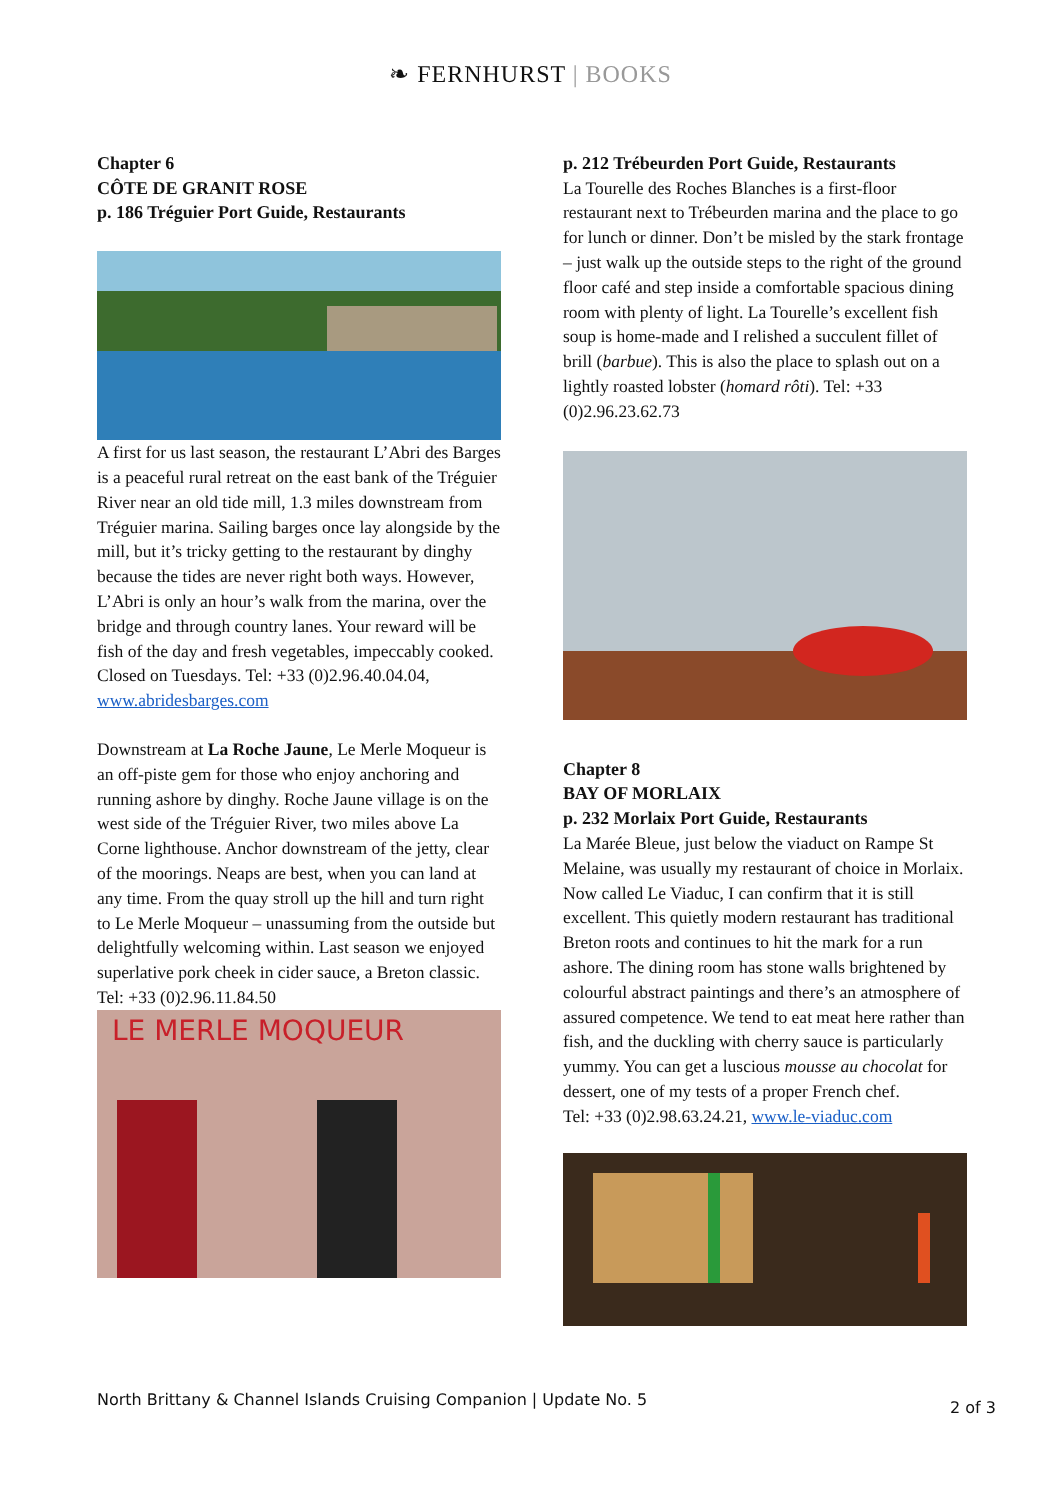❧ FERNHURST | BOOKS
Chapter 6
CÔTE DE GRANIT ROSE
p. 186 Tréguier Port Guide, Restaurants
A first for us last season, the restaurant L’Abri des Barges is a peaceful rural retreat on the east bank of the Tréguier River near an old tide mill, 1.3 miles downstream from Tréguier marina. Sailing barges once lay alongside by the mill, but it’s tricky getting to the restaurant by dinghy because the tides are never right both ways. However, L’Abri is only an hour’s walk from the marina, over the bridge and through country lanes. Your reward will be fish of the day and fresh vegetables, impeccably cooked. Closed on Tuesdays. Tel: +33 (0)2.96.40.04.04, www.abridesbarges.com
Downstream at La Roche Jaune, Le Merle Moqueur is an off-piste gem for those who enjoy anchoring and running ashore by dinghy. Roche Jaune village is on the west side of the Tréguier River, two miles above La Corne lighthouse. Anchor downstream of the jetty, clear of the moorings. Neaps are best, when you can land at any time. From the quay stroll up the hill and turn right to Le Merle Moqueur – unassuming from the outside but delightfully welcoming within. Last season we enjoyed superlative pork cheek in cider sauce, a Breton classic. Tel: +33 (0)2.96.11.84.50
LE MERLE MOQUEUR
p. 212 Trébeurden Port Guide, Restaurants
La Tourelle des Roches Blanches is a first-floor restaurant next to Trébeurden marina and the place to go for lunch or dinner. Don’t be misled by the stark frontage – just walk up the outside steps to the right of the ground floor café and step inside a comfortable spacious dining room with plenty of light. La Tourelle’s excellent fish soup is home-made and I relished a succulent fillet of brill (barbue). This is also the place to splash out on a lightly roasted lobster (homard rôti). Tel: +33 (0)2.96.23.62.73
Chapter 8
BAY OF MORLAIX
p. 232 Morlaix Port Guide, Restaurants
La Marée Bleue, just below the viaduct on Rampe St Melaine, was usually my restaurant of choice in Morlaix. Now called Le Viaduc, I can confirm that it is still excellent. This quietly modern restaurant has traditional Breton roots and continues to hit the mark for a run ashore. The dining room has stone walls brightened by colourful abstract paintings and there’s an atmosphere of assured competence. We tend to eat meat here rather than fish, and the duckling with cherry sauce is particularly yummy. You can get a luscious mousse au chocolat for dessert, one of my tests of a proper French chef.
Tel: +33 (0)2.98.63.24.21, www.le-viaduc.com
North Brittany & Channel Islands Cruising Companion | Update No. 5 2 of 3